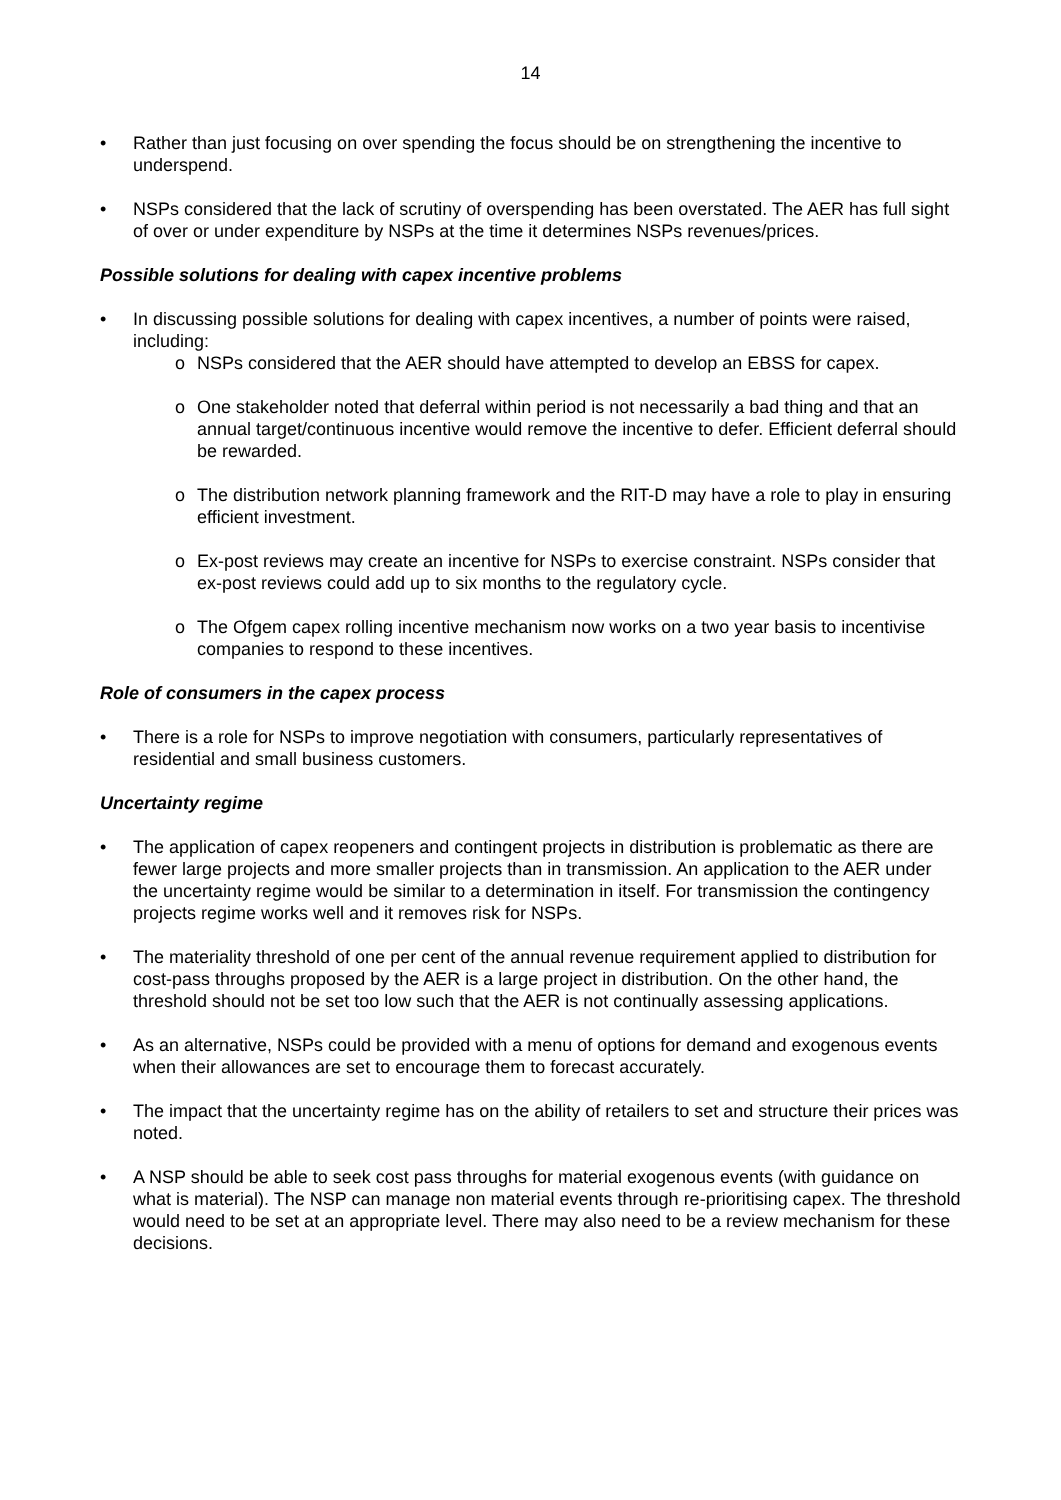14
• Rather than just focusing on over spending the focus should be on strengthening the incentive to underspend.
• NSPs considered that the lack of scrutiny of overspending has been overstated. The AER has full sight of over or under expenditure by NSPs at the time it determines NSPs revenues/prices.
Possible solutions for dealing with capex incentive problems
• In discussing possible solutions for dealing with capex incentives, a number of points were raised, including:
o NSPs considered that the AER should have attempted to develop an EBSS for capex.
o One stakeholder noted that deferral within period is not necessarily a bad thing and that an annual target/continuous incentive would remove the incentive to defer. Efficient deferral should be rewarded.
o The distribution network planning framework and the RIT-D may have a role to play in ensuring efficient investment.
o Ex-post reviews may create an incentive for NSPs to exercise constraint. NSPs consider that ex-post reviews could add up to six months to the regulatory cycle.
o The Ofgem capex rolling incentive mechanism now works on a two year basis to incentivise companies to respond to these incentives.
Role of consumers in the capex process
• There is a role for NSPs to improve negotiation with consumers, particularly representatives of residential and small business customers.
Uncertainty regime
• The application of capex reopeners and contingent projects in distribution is problematic as there are fewer large projects and more smaller projects than in transmission. An application to the AER under the uncertainty regime would be similar to a determination in itself. For transmission the contingency projects regime works well and it removes risk for NSPs.
• The materiality threshold of one per cent of the annual revenue requirement applied to distribution for cost-pass throughs proposed by the AER is a large project in distribution. On the other hand, the threshold should not be set too low such that the AER is not continually assessing applications.
• As an alternative, NSPs could be provided with a menu of options for demand and exogenous events when their allowances are set to encourage them to forecast accurately.
• The impact that the uncertainty regime has on the ability of retailers to set and structure their prices was noted.
• A NSP should be able to seek cost pass throughs for material exogenous events (with guidance on what is material). The NSP can manage non material events through re-prioritising capex. The threshold would need to be set at an appropriate level. There may also need to be a review mechanism for these decisions.